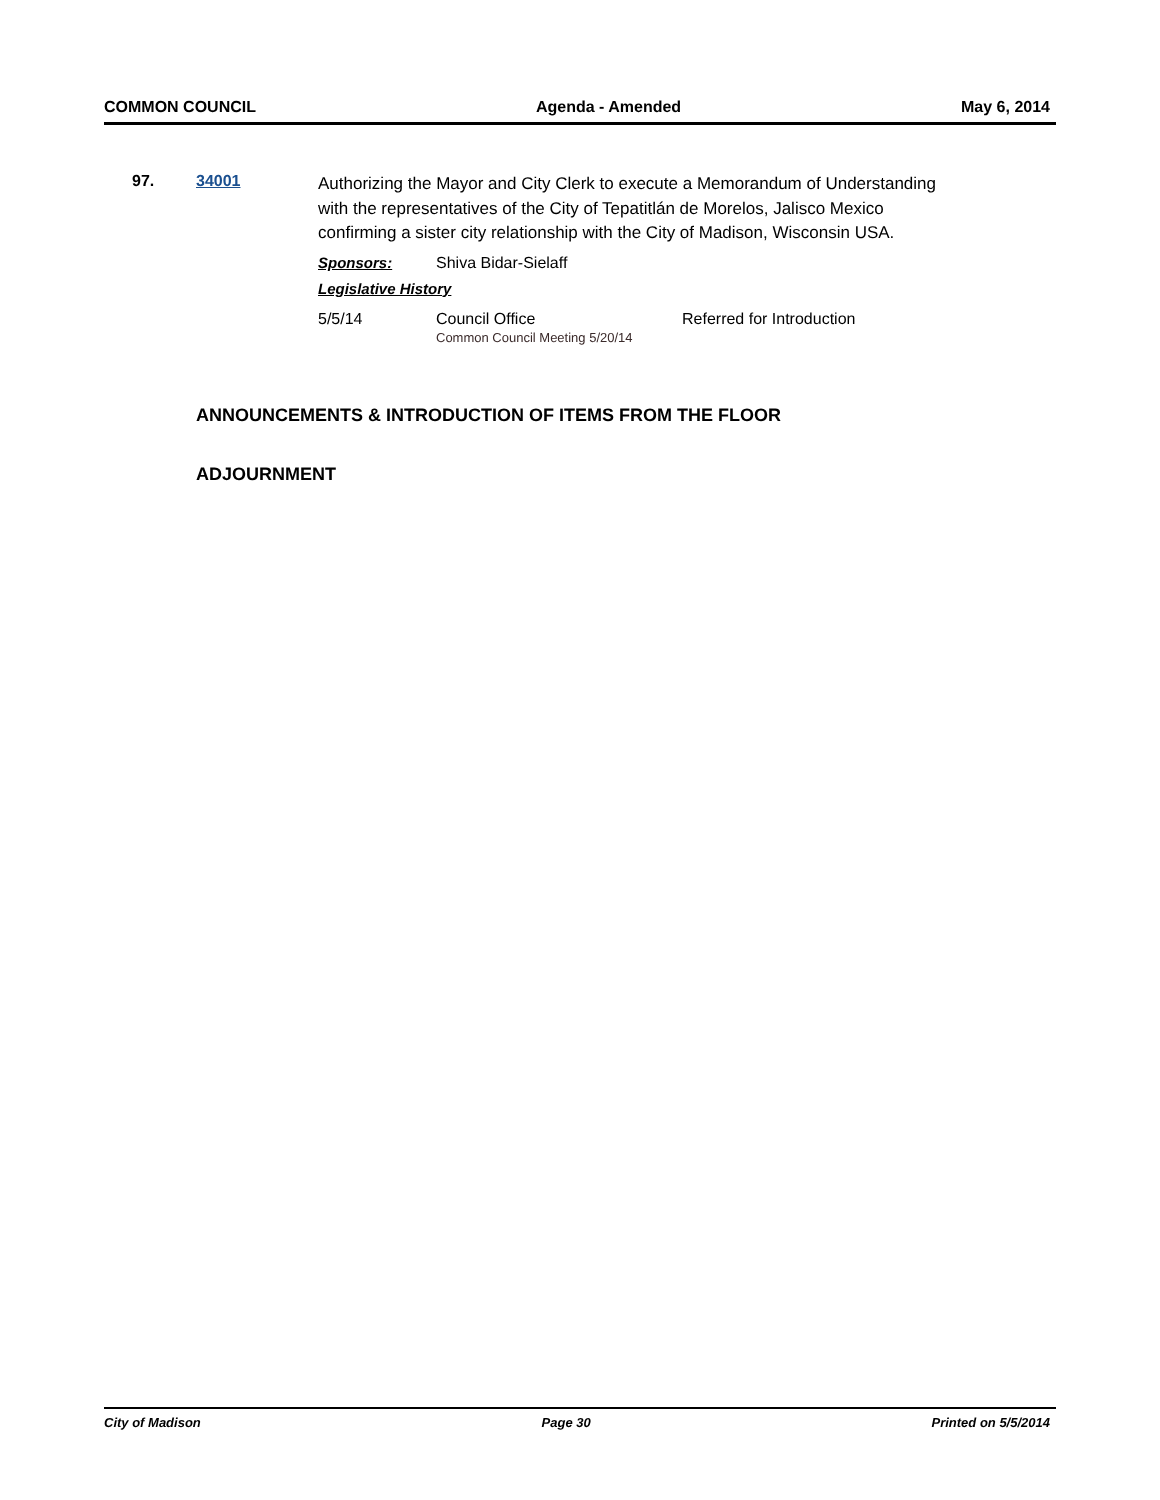COMMON COUNCIL Agenda - Amended May 6, 2014
97. 34001
Authorizing the Mayor and City Clerk to execute a Memorandum of Understanding with the representatives of the City of Tepatitlán de Morelos, Jalisco Mexico confirming a sister city relationship with the City of Madison, Wisconsin USA.
Sponsors: Shiva Bidar-Sielaff
Legislative History
5/5/14 Council Office
Common Council Meeting 5/20/14 Referred for Introduction
ANNOUNCEMENTS & INTRODUCTION OF ITEMS FROM THE FLOOR
ADJOURNMENT
City of Madison Page 30 Printed on 5/5/2014